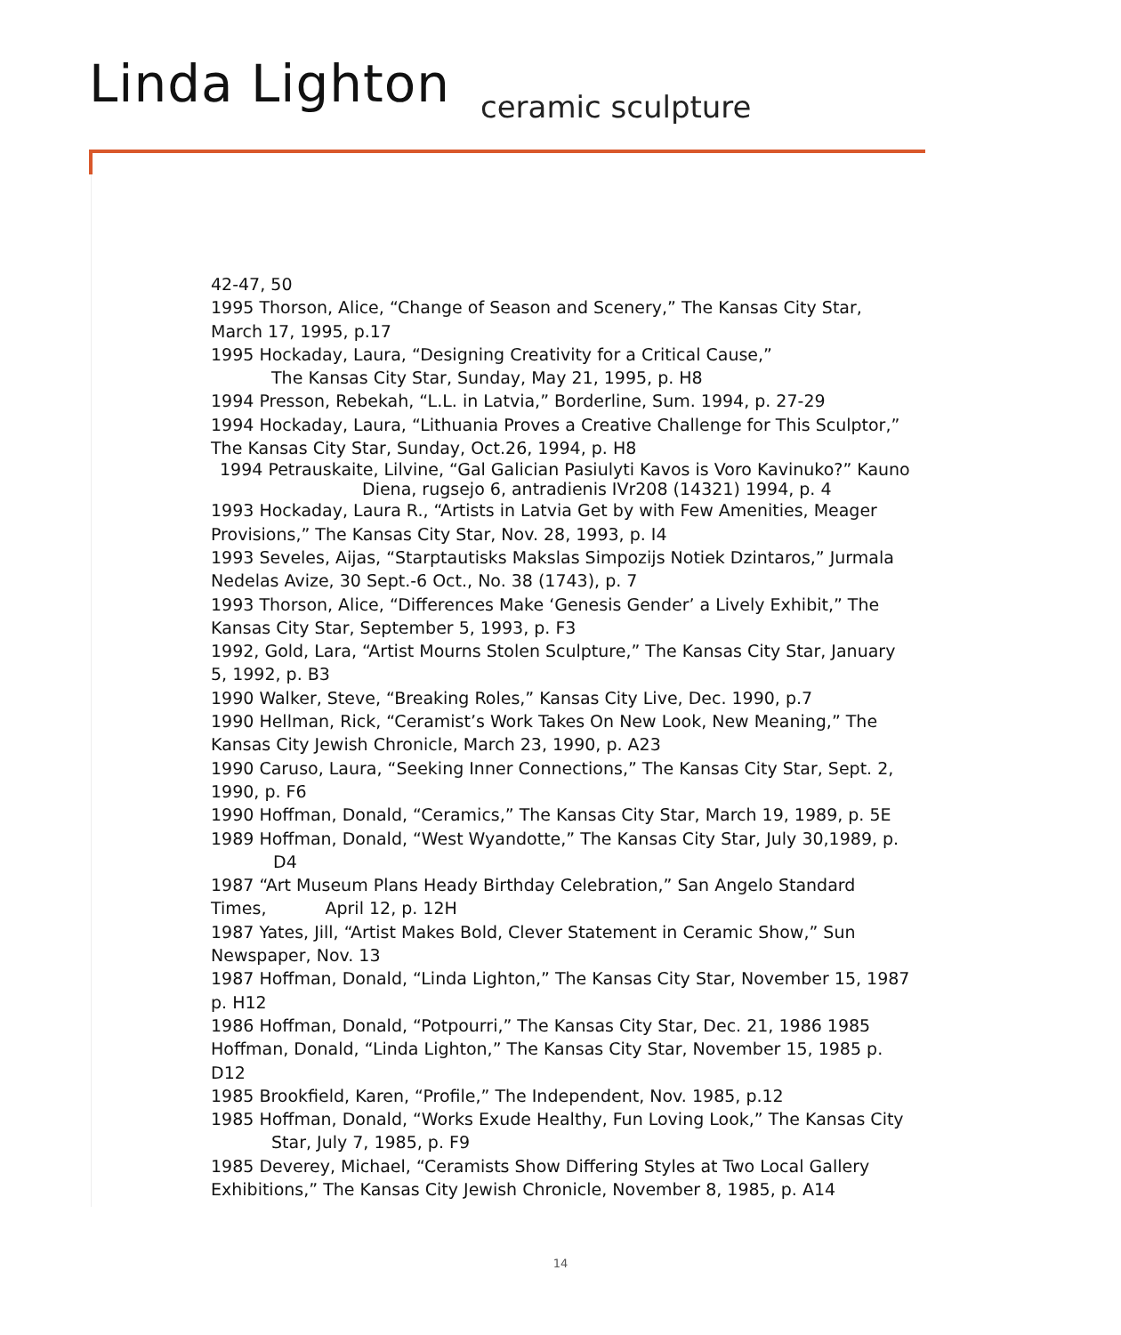Linda Lighton ceramic sculpture
42-47, 50
1995 Thorson, Alice, “Change of Season and Scenery,” The Kansas City Star, March 17, 1995, p.17
1995 Hockaday, Laura, “Designing Creativity for a Critical Cause,”
The Kansas City Star, Sunday, May 21, 1995, p. H8
1994 Presson, Rebekah, “L.L. in Latvia,” Borderline, Sum. 1994, p. 27-29
1994 Hockaday, Laura, “Lithuania Proves a Creative Challenge for This Sculptor,” The Kansas City Star, Sunday, Oct.26, 1994, p. H8
1994 Petrauskaite, Lilvine, “Gal Galician Pasiulyti Kavos is Voro Kavinuko?” Kauno
Diena, rugsejo 6, antradienis IVr208 (14321) 1994, p. 4
1993 Hockaday, Laura R., “Artists in Latvia Get by with Few Amenities, Meager Provisions,” The Kansas City Star, Nov. 28, 1993, p. I4
1993 Seveles, Aijas, “Starptautisks Makslas Simpozijs Notiek Dzintaros,” Jurmala Nedelas Avize, 30 Sept.-6 Oct., No. 38 (1743), p. 7
1993 Thorson, Alice, “Differences Make ‘Genesis Gender’ a Lively Exhibit,” The Kansas City Star, September 5, 1993, p. F3
1992, Gold, Lara, “Artist Mourns Stolen Sculpture,” The Kansas City Star, January 5, 1992, p. B3
1990 Walker, Steve, “Breaking Roles,” Kansas City Live, Dec. 1990, p.7
1990 Hellman, Rick, “Ceramist’s Work Takes On New Look, New Meaning,” The Kansas City Jewish Chronicle, March 23, 1990, p. A23
1990 Caruso, Laura, “Seeking Inner Connections,” The Kansas City Star, Sept. 2, 1990, p. F6
1990 Hoffman, Donald, “Ceramics,” The Kansas City Star, March 19, 1989, p. 5E
1989 Hoffman, Donald, “West Wyandotte,” The Kansas City Star, July 30,1989, p.
D4
1987 “Art Museum Plans Heady Birthday Celebration,” San Angelo Standard Times, April 12, p. 12H
1987 Yates, Jill, “Artist Makes Bold, Clever Statement in Ceramic Show,” Sun Newspaper, Nov. 13
1987 Hoffman, Donald, “Linda Lighton,” The Kansas City Star, November 15, 1987 p. H12
1986 Hoffman, Donald, “Potpourri,” The Kansas City Star, Dec. 21, 1986 1985 Hoffman, Donald, “Linda Lighton,” The Kansas City Star, November 15, 1985 p. D12
1985 Brookfield, Karen, “Profile,” The Independent, Nov. 1985, p.12
1985 Hoffman, Donald, “Works Exude Healthy, Fun Loving Look,” The Kansas City
Star, July 7, 1985, p. F9
1985 Deverey, Michael, “Ceramists Show Differing Styles at Two Local Gallery Exhibitions,” The Kansas City Jewish Chronicle, November 8, 1985, p. A14
14